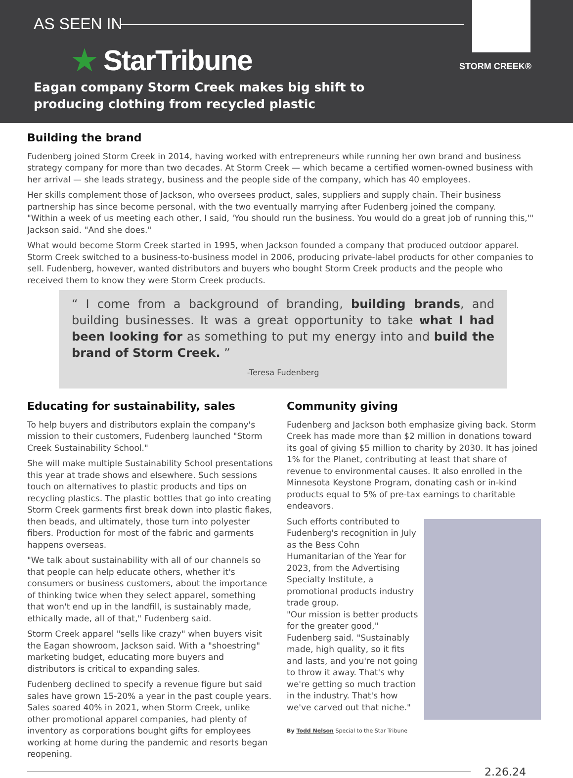AS SEEN IN
★ StarTribune
Eagan company Storm Creek makes big shift to
producing clothing from recycled plastic
STORM CREEK®
Building the brand
Fudenberg joined Storm Creek in 2014, having worked with entrepreneurs while running her own brand and business strategy company for more than two decades. At Storm Creek — which became a certified women-owned business with her arrival — she leads strategy, business and the people side of the company, which has 40 employees.
Her skills complement those of Jackson, who oversees product, sales, suppliers and supply chain. Their business partnership has since become personal, with the two eventually marrying after Fudenberg joined the company.
"Within a week of us meeting each other, I said, 'You should run the business. You would do a great job of running this,'" Jackson said. "And she does."
What would become Storm Creek started in 1995, when Jackson founded a company that produced outdoor apparel. Storm Creek switched to a business-to-business model in 2006, producing private-label products for other companies to sell. Fudenberg, however, wanted distributors and buyers who bought Storm Creek products and the people who received them to know they were Storm Creek products.
“ I come from a background of branding, building brands, and building businesses. It was a great opportunity to take what I had been looking for as something to put my energy into and build the brand of Storm Creek. ”
-Teresa Fudenberg
Educating for sustainability, sales
To help buyers and distributors explain the company's mission to their customers, Fudenberg launched "Storm Creek Sustainability School."
She will make multiple Sustainability School presentations this year at trade shows and elsewhere. Such sessions touch on alternatives to plastic products and tips on recycling plastics. The plastic bottles that go into creating Storm Creek garments first break down into plastic flakes, then beads, and ultimately, those turn into polyester fibers. Production for most of the fabric and garments happens overseas.
"We talk about sustainability with all of our channels so that people can help educate others, whether it's consumers or business customers, about the importance of thinking twice when they select apparel, something that won't end up in the landfill, is sustainably made, ethically made, all of that," Fudenberg said.
Storm Creek apparel "sells like crazy" when buyers visit the Eagan showroom, Jackson said. With a "shoestring" marketing budget, educating more buyers and distributors is critical to expanding sales.
Fudenberg declined to specify a revenue figure but said sales have grown 15-20% a year in the past couple years. Sales soared 40% in 2021, when Storm Creek, unlike other promotional apparel companies, had plenty of inventory as corporations bought gifts for employees working at home during the pandemic and resorts began reopening.
Community giving
Fudenberg and Jackson both emphasize giving back. Storm Creek has made more than $2 million in donations toward its goal of giving $5 million to charity by 2030. It has joined 1% for the Planet, contributing at least that share of revenue to environmental causes. It also enrolled in the Minnesota Keystone Program, donating cash or in-kind products equal to 5% of pre-tax earnings to charitable endeavors.
Such efforts contributed to Fudenberg's recognition in July as the Bess Cohn Humanitarian of the Year for 2023, from the Advertising Specialty Institute, a promotional products industry trade group.
"Our mission is better products for the greater good," Fudenberg said. "Sustainably made, high quality, so it fits and lasts, and you're not going to throw it away. That's why we're getting so much traction in the industry. That's how we've carved out that niche."
By Todd Nelson Special to the Star Tribune
2.26.24